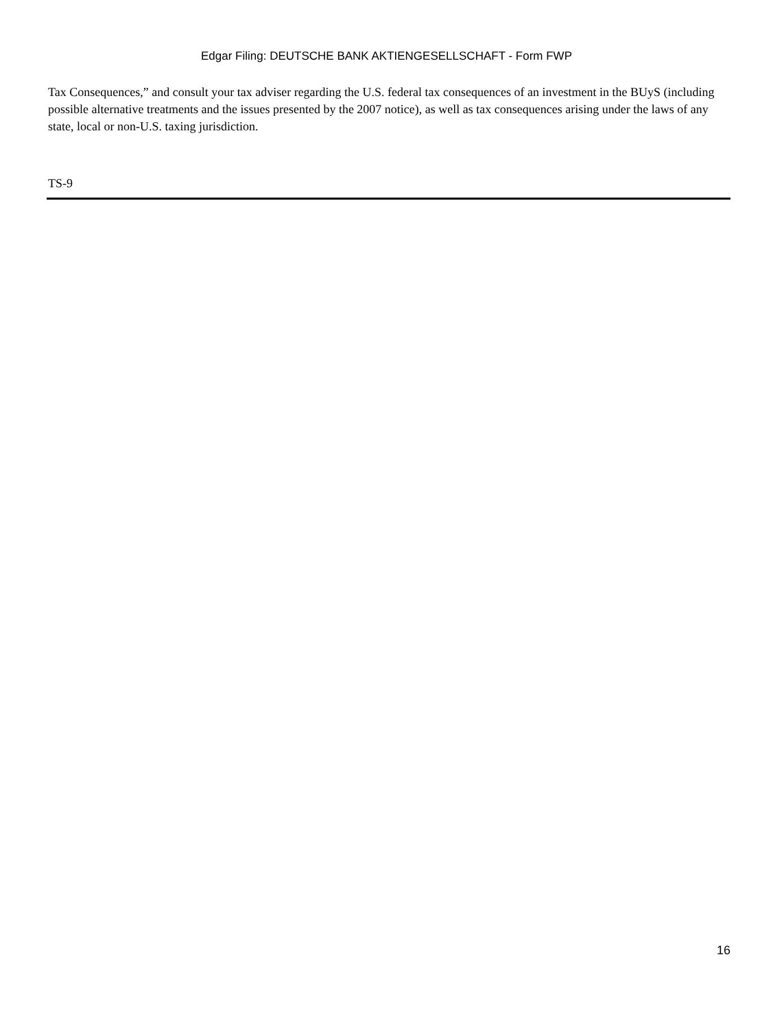Edgar Filing: DEUTSCHE BANK AKTIENGESELLSCHAFT - Form FWP
Tax Consequences,” and consult your tax adviser regarding the U.S. federal tax consequences of an investment in the BUyS (including possible alternative treatments and the issues presented by the 2007 notice), as well as tax consequences arising under the laws of any state, local or non-U.S. taxing jurisdiction.
TS-9
16